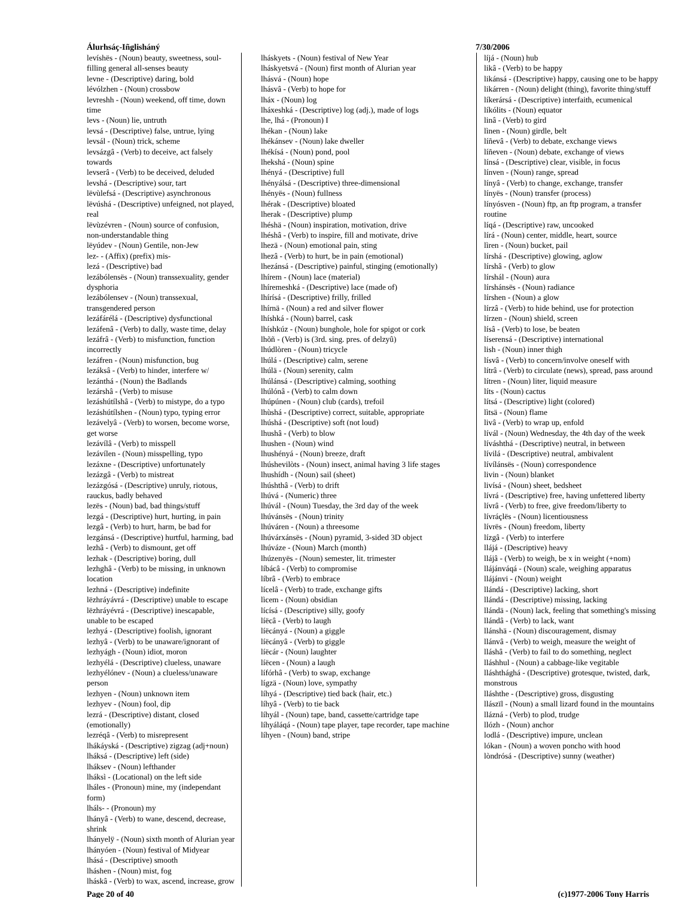Álurhsáç-Iñglisháný 7/30/2006
levíshës - (Noun) beauty, sweetness, soul-filling general all-senses beauty
levne - (Descriptive) daring, bold
lévólzhen - (Noun) crossbow
levreshh - (Noun) weekend, off time, down time
levs - (Noun) lie, untruth
levsá - (Descriptive) false, untrue, lying
levsál - (Noun) trick, scheme
levsázgâ - (Verb) to deceive, act falsely towards
levserâ - (Verb) to be deceived, deluded
levshá - (Descriptive) sour, tart
lëvùlefsá - (Descriptive) asynchronous
lëvúshá - (Descriptive) unfeigned, not played, real
lëvùzévren - (Noun) source of confusion, non-understandable thing
lëyúdev - (Noun) Gentile, non-Jew
lez- - (Affix) (prefix) mis-
lezá - (Descriptive) bad
lezábólensës - (Noun) transsexuality, gender dysphoria
lezábólensev - (Noun) transsexual, transgendered person
lezáfárélá - (Descriptive) dysfunctional
lezáfenâ - (Verb) to dally, waste time, delay
lezáfrâ - (Verb) to misfunction, function incorrectly
lezáfren - (Noun) misfunction, bug
lezáksâ - (Verb) to hinder, interfere w/
lezánthá - (Noun) the Badlands
lezárshâ - (Verb) to misuse
lezáshútílshâ - (Verb) to mistype, do a typo
lezáshútílshen - (Noun) typo, typing error
lezávelyâ - (Verb) to worsen, become worse, get worse
lezávílâ - (Verb) to misspell
lezávílen - (Noun) misspelling, typo
lezáxne - (Descriptive) unfortunately
lezázgâ - (Verb) to mistreat
lezázgósá - (Descriptive) unruly, riotous, rauckus, badly behaved
lezës - (Noun) bad, bad things/stuff
lezgá - (Descriptive) hurt, hurting, in pain
lezgâ - (Verb) to hurt, harm, be bad for
lezgánsá - (Descriptive) hurtful, harming, bad
lezhâ - (Verb) to dismount, get off
lezhak - (Descriptive) boring, dull
lezhghâ - (Verb) to be missing, in unknown location
lezhná - (Descriptive) indefinite
lëzhráyávrá - (Descriptive) unable to escape
lëzhráyévrá - (Descriptive) inescapable, unable to be escaped
lezhyá - (Descriptive) foolish, ignorant
lezhyâ - (Verb) to be unaware/ignorant of
lezhyágh - (Noun) idiot, moron
lezhyélá - (Descriptive) clueless, unaware
lezhyélónev - (Noun) a clueless/unaware person
lezhyen - (Noun) unknown item
lezhyev - (Noun) fool, dip
lezrá - (Descriptive) distant, closed (emotionally)
lezréqâ - (Verb) to misrepresent
lhákáyská - (Descriptive) zigzag (adj+noun)
lháksá - (Descriptive) left (side)
lháksev - (Noun) lefthander
lháksì - (Locational) on the left side
lháles - (Pronoun) mine, my (independant form)
lháls- - (Pronoun) my
lhányâ - (Verb) to wane, descend, decrease, shrink
lhányelÿ - (Noun) sixth month of Alurian year
lhányóen - (Noun) festival of Midyear
lhásá - (Descriptive) smooth
lháshen - (Noun) mist, fog
lháskâ - (Verb) to wax, ascend, increase, grow
lháskyets - (Noun) festival of New Year
lháskyetsvá - (Noun) first month of Alurian year
lhásvá - (Noun) hope
lhásvâ - (Verb) to hope for
lháx - (Noun) log
lháxeshká - (Descriptive) log (adj.), made of logs
lhe, lhá - (Pronoun) I
lhékan - (Noun) lake
lhékánsev - (Noun) lake dweller
lhékísá - (Noun) pond, pool
lhekshá - (Noun) spine
lhényá - (Descriptive) full
lhényálsá - (Descriptive) three-dimensional
lhényës - (Noun) fullness
lhérak - (Descriptive) bloated
lherak - (Descriptive) plump
lhéshä - (Noun) inspiration, motivation, drive
lhéshâ - (Verb) to inspire, fill and motivate, drive
lhezä - (Noun) emotional pain, sting
lhezâ - (Verb) to hurt, be in pain (emotional)
lhezánsá - (Descriptive) painful, stinging (emotionally)
lhírem - (Noun) lace (material)
lhíremeshká - (Descriptive) lace (made of)
lhírísá - (Descriptive) frilly, frilled
lhírnä - (Noun) a red and silver flower
lhíshká - (Noun) barrel, cask
lhíshkúz - (Noun) bunghole, hole for spigot or cork
lhõñ - (Verb) is (3rd. sing. pres. of delzyû)
lhúdlòren - (Noun) tricycle
lhúlá - (Descriptive) calm, serene
lhúlä - (Noun) serenity, calm
lhúlánsá - (Descriptive) calming, soothing
lhúlónâ - (Verb) to calm down
lhúpúnen - (Noun) club (cards), trefoil
lhùshá - (Descriptive) correct, suitable, appropriate
lhúshá - (Descriptive) soft (not loud)
lhushâ - (Verb) to blow
lhushen - (Noun) wind
lhushényá - (Noun) breeze, draft
lhúshevilòts - (Noun) insect, animal having 3 life stages
lhushídh - (Noun) sail (sheet)
lhúshthâ - (Verb) to drift
lhúvá - (Numeric) three
lhúvál - (Noun) Tuesday, the 3rd day of the week
lhúvánsës - (Noun) trinity
lhúváren - (Noun) a threesome
lhúvárxánsës - (Noun) pyramid, 3-sided 3D object
lhúváze - (Noun) March (month)
lhúzenyës - (Noun) semester, lit. trimester
líbácâ - (Verb) to compromise
líbrâ - (Verb) to embrace
lícelâ - (Verb) to trade, exchange gifts
lìcem - (Noun) obsidian
lícísá - (Descriptive) silly, goofy
líëcâ - (Verb) to laugh
líëcányá - (Noun) a giggle
líëcányâ - (Verb) to giggle
líëcár - (Noun) laughter
líëcen - (Noun) a laugh
lífórhâ - (Verb) to swap, exchange
lígzä - (Noun) love, sympathy
líhyá - (Descriptive) tied back (hair, etc.)
líhyâ - (Verb) to tie back
líhyál - (Noun) tape, band, cassette/cartridge tape
líhyáláqá - (Noun) tape player, tape recorder, tape machine
líhyen - (Noun) band, stripe
líjá - (Noun) hub
likâ - (Verb) to be happy
likánsá - (Descriptive) happy, causing one to be happy
likárren - (Noun) delight (thing), favorite thing/stuff
líkerársá - (Descriptive) interfaith, ecumenical
líkólits - (Noun) equator
linâ - (Verb) to gird
lìnen - (Noun) girdle, belt
líñevâ - (Verb) to debate, exchange views
líñeven - (Noun) debate, exchange of views
línsá - (Descriptive) clear, visible, in focus
línven - (Noun) range, spread
línyâ - (Verb) to change, exchange, transfer
línyës - (Noun) transfer (process)
línyósven - (Noun) ftp, an ftp program, a transfer routine
líqá - (Descriptive) raw, uncooked
lírá - (Noun) center, middle, heart, source
lìren - (Noun) bucket, pail
lírshá - (Descriptive) glowing, aglow
lírshâ - (Verb) to glow
lírshál - (Noun) aura
lírshánsës - (Noun) radiance
lírshen - (Noun) a glow
lírzâ - (Verb) to hide behind, use for protection
lírzen - (Noun) shield, screen
lísâ - (Verb) to lose, be beaten
líserensá - (Descriptive) international
lish - (Noun) inner thigh
lísvâ - (Verb) to concern/involve oneself with
lítrâ - (Verb) to circulate (news), spread, pass around
lítren - (Noun) liter, liquid measure
líts - (Noun) cactus
lítsá - (Descriptive) light (colored)
lìtsä - (Noun) flame
livâ - (Verb) to wrap up, enfold
lívál - (Noun) Wednesday, the 4th day of the week
líváshthá - (Descriptive) neutral, in between
lívilá - (Descriptive) neutral, ambivalent
lívílánsës - (Noun) correspondence
livin - (Noun) blanket
livísá - (Noun) sheet, bedsheet
lívrá - (Descriptive) free, having unfettered liberty
lívrâ - (Verb) to free, give freedom/liberty to
lívráçlës - (Noun) licentiousness
lívrës - (Noun) freedom, liberty
lízgâ - (Verb) to interfere
llájá - (Descriptive) heavy
llájâ - (Verb) to weigh, be x in weight (+nom)
llájánváqá - (Noun) scale, weighing apparatus
llájánvi - (Noun) weight
llándá - (Descriptive) lacking, short
llándá - (Descriptive) missing, lacking
llándä - (Noun) lack, feeling that something's missing
llándâ - (Verb) to lack, want
llánshä - (Noun) discouragement, dismay
llánvâ - (Verb) to weigh, measure the weight of
lláshâ - (Verb) to fail to do something, neglect
lláshhul - (Noun) a cabbage-like vegitable
lláshthághá - (Descriptive) grotesque, twisted, dark, monstrous
lláshthe - (Descriptive) gross, disgusting
llászïl - (Noun) a small lizard found in the mountains
llázná - (Verb) to plod, trudge
llózh - (Noun) anchor
lodlá - (Descriptive) impure, unclean
lókan - (Noun) a woven poncho with hood
lòndrósá - (Descriptive) sunny (weather)
Page 20 of 40 (c)1977-2006 Tony Harris